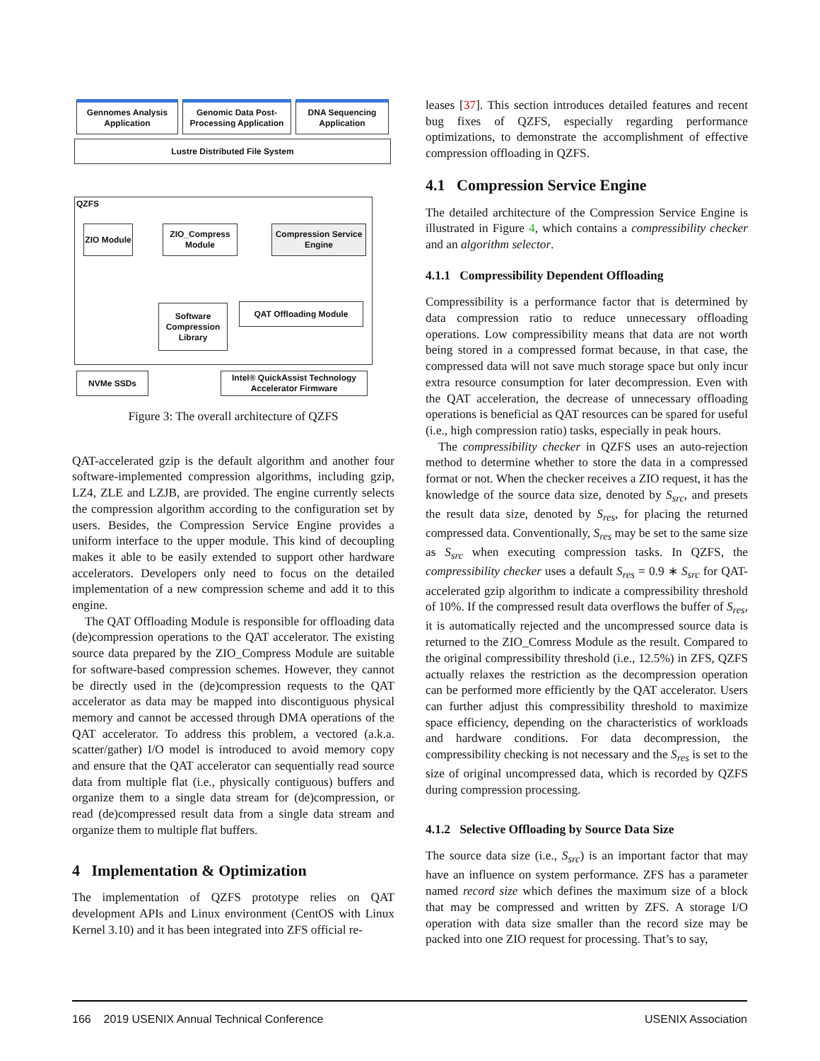Gennomes Analysis Application
Genomic Data Post-Processing Application
DNA Sequencing Application
Lustre Distributed File System
QZFS
ZIO Module
ZIO_Compress Module
Compression Service Engine
Software Compression Library
QAT Offloading Module
NVMe SSDs
Intel® QuickAssist Technology Accelerator Firmware
Figure 3: The overall architecture of QZFS
QAT-accelerated gzip is the default algorithm and another four software-implemented compression algorithms, including gzip, LZ4, ZLE and LZJB, are provided. The engine currently selects the compression algorithm according to the configuration set by users. Besides, the Compression Service Engine provides a uniform interface to the upper module. This kind of decoupling makes it able to be easily extended to support other hardware accelerators. Developers only need to focus on the detailed implementation of a new compression scheme and add it to this engine.
The QAT Offloading Module is responsible for offloading data (de)compression operations to the QAT accelerator. The existing source data prepared by the ZIO_Compress Module are suitable for software-based compression schemes. However, they cannot be directly used in the (de)compression requests to the QAT accelerator as data may be mapped into discontiguous physical memory and cannot be accessed through DMA operations of the QAT accelerator. To address this problem, a vectored (a.k.a. scatter/gather) I/O model is introduced to avoid memory copy and ensure that the QAT accelerator can sequentially read source data from multiple flat (i.e., physically contiguous) buffers and organize them to a single data stream for (de)compression, or read (de)compressed result data from a single data stream and organize them to multiple flat buffers.
4 Implementation & Optimization
The implementation of QZFS prototype relies on QAT development APIs and Linux environment (CentOS with Linux Kernel 3.10) and it has been integrated into ZFS official re-
leases [37]. This section introduces detailed features and recent bug fixes of QZFS, especially regarding performance optimizations, to demonstrate the accomplishment of effective compression offloading in QZFS.
4.1 Compression Service Engine
The detailed architecture of the Compression Service Engine is illustrated in Figure 4, which contains a compressibility checker and an algorithm selector.
4.1.1 Compressibility Dependent Offloading
Compressibility is a performance factor that is determined by data compression ratio to reduce unnecessary offloading operations. Low compressibility means that data are not worth being stored in a compressed format because, in that case, the compressed data will not save much storage space but only incur extra resource consumption for later decompression. Even with the QAT acceleration, the decrease of unnecessary offloading operations is beneficial as QAT resources can be spared for useful (i.e., high compression ratio) tasks, especially in peak hours.
The compressibility checker in QZFS uses an auto-rejection method to determine whether to store the data in a compressed format or not. When the checker receives a ZIO request, it has the knowledge of the source data size, denoted by S<sub>src</sub>, and presets the result data size, denoted by S<sub>res</sub>, for placing the returned compressed data. Conventionally, S<sub>res</sub> may be set to the same size as S<sub>src</sub> when executing compression tasks. In QZFS, the compressibility checker uses a default S<sub>res</sub> = 0.9 ∗ S<sub>src</sub> for QAT-accelerated gzip algorithm to indicate a compressibility threshold of 10%. If the compressed result data overflows the buffer of S<sub>res</sub>, it is automatically rejected and the uncompressed source data is returned to the ZIO_Comress Module as the result. Compared to the original compressibility threshold (i.e., 12.5%) in ZFS, QZFS actually relaxes the restriction as the decompression operation can be performed more efficiently by the QAT accelerator. Users can further adjust this compressibility threshold to maximize space efficiency, depending on the characteristics of workloads and hardware conditions. For data decompression, the compressibility checking is not necessary and the S<sub>res</sub> is set to the size of original uncompressed data, which is recorded by QZFS during compression processing.
4.1.2 Selective Offloading by Source Data Size
The source data size (i.e., S<sub>src</sub>) is an important factor that may have an influence on system performance. ZFS has a parameter named record size which defines the maximum size of a block that may be compressed and written by ZFS. A storage I/O operation with data size smaller than the record size may be packed into one ZIO request for processing. That’s to say,
166 2019 USENIX Annual Technical Conference USENIX Association